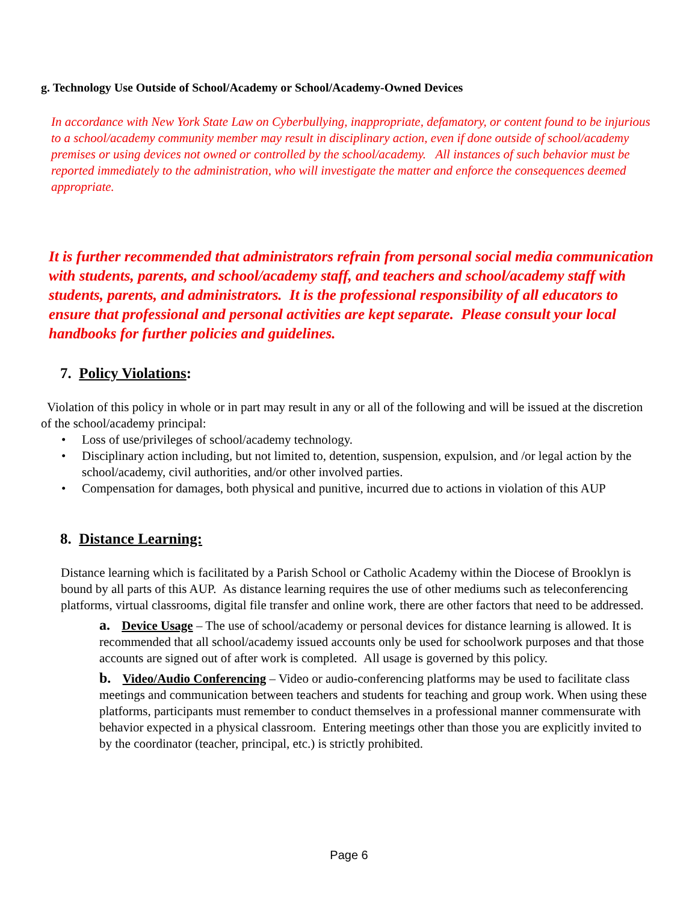g. Technology Use Outside of School/Academy or School/Academy-Owned Devices
In accordance with New York State Law on Cyberbullying, inappropriate, defamatory, or content found to be injurious to a school/academy community member may result in disciplinary action, even if done outside of school/academy premises or using devices not owned or controlled by the school/academy. All instances of such behavior must be reported immediately to the administration, who will investigate the matter and enforce the consequences deemed appropriate.
It is further recommended that administrators refrain from personal social media communication with students, parents, and school/academy staff, and teachers and school/academy staff with students, parents, and administrators. It is the professional responsibility of all educators to ensure that professional and personal activities are kept separate. Please consult your local handbooks for further policies and guidelines.
7. Policy Violations:
Violation of this policy in whole or in part may result in any or all of the following and will be issued at the discretion of the school/academy principal:
• Loss of use/privileges of school/academy technology.
• Disciplinary action including, but not limited to, detention, suspension, expulsion, and /or legal action by the school/academy, civil authorities, and/or other involved parties.
• Compensation for damages, both physical and punitive, incurred due to actions in violation of this AUP
8. Distance Learning:
Distance learning which is facilitated by a Parish School or Catholic Academy within the Diocese of Brooklyn is bound by all parts of this AUP. As distance learning requires the use of other mediums such as teleconferencing platforms, virtual classrooms, digital file transfer and online work, there are other factors that need to be addressed.
a. Device Usage – The use of school/academy or personal devices for distance learning is allowed. It is recommended that all school/academy issued accounts only be used for schoolwork purposes and that those accounts are signed out of after work is completed. All usage is governed by this policy.
b. Video/Audio Conferencing – Video or audio-conferencing platforms may be used to facilitate class meetings and communication between teachers and students for teaching and group work. When using these platforms, participants must remember to conduct themselves in a professional manner commensurate with behavior expected in a physical classroom. Entering meetings other than those you are explicitly invited to by the coordinator (teacher, principal, etc.) is strictly prohibited.
Page 6